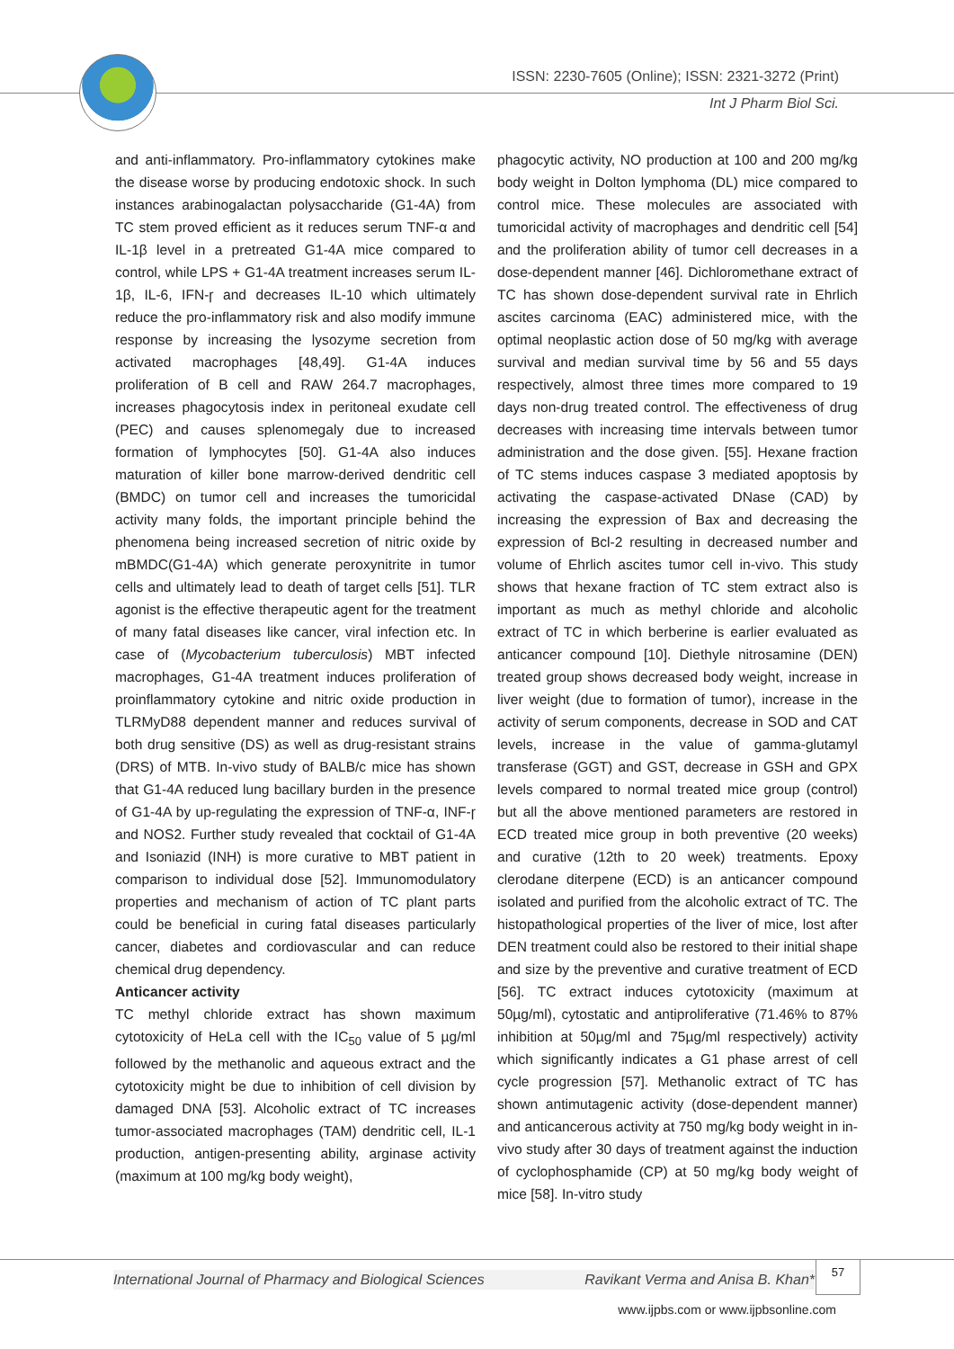ISSN: 2230-7605 (Online); ISSN: 2321-3272 (Print)
Int J Pharm Biol Sci.
and anti-inflammatory. Pro-inflammatory cytokines make the disease worse by producing endotoxic shock. In such instances arabinogalactan polysaccharide (G1-4A) from TC stem proved efficient as it reduces serum TNF-α and IL-1β level in a pretreated G1-4A mice compared to control, while LPS + G1-4A treatment increases serum IL-1β, IL-6, IFN-ɼ and decreases IL-10 which ultimately reduce the pro-inflammatory risk and also modify immune response by increasing the lysozyme secretion from activated macrophages [48,49]. G1-4A induces proliferation of B cell and RAW 264.7 macrophages, increases phagocytosis index in peritoneal exudate cell (PEC) and causes splenomegaly due to increased formation of lymphocytes [50]. G1-4A also induces maturation of killer bone marrow-derived dendritic cell (BMDC) on tumor cell and increases the tumoricidal activity many folds, the important principle behind the phenomena being increased secretion of nitric oxide by mBMDC(G1-4A) which generate peroxynitrite in tumor cells and ultimately lead to death of target cells [51]. TLR agonist is the effective therapeutic agent for the treatment of many fatal diseases like cancer, viral infection etc. In case of (Mycobacterium tuberculosis) MBT infected macrophages, G1-4A treatment induces proliferation of proinflammatory cytokine and nitric oxide production in TLRMyD88 dependent manner and reduces survival of both drug sensitive (DS) as well as drug-resistant strains (DRS) of MTB. In-vivo study of BALB/c mice has shown that G1-4A reduced lung bacillary burden in the presence of G1-4A by up-regulating the expression of TNF-α, INF-ɼ and NOS2. Further study revealed that cocktail of G1-4A and Isoniazid (INH) is more curative to MBT patient in comparison to individual dose [52]. Immunomodulatory properties and mechanism of action of TC plant parts could be beneficial in curing fatal diseases particularly cancer, diabetes and cordiovascular and can reduce chemical drug dependency.
Anticancer activity
TC methyl chloride extract has shown maximum cytotoxicity of HeLa cell with the IC<sub>50</sub> value of 5 µg/ml followed by the methanolic and aqueous extract and the cytotoxicity might be due to inhibition of cell division by damaged DNA [53]. Alcoholic extract of TC increases tumor-associated macrophages (TAM) dendritic cell, IL-1 production, antigen-presenting ability, arginase activity (maximum at 100 mg/kg body weight),
phagocytic activity, NO production at 100 and 200 mg/kg body weight in Dolton lymphoma (DL) mice compared to control mice. These molecules are associated with tumoricidal activity of macrophages and dendritic cell [54] and the proliferation ability of tumor cell decreases in a dose-dependent manner [46]. Dichloromethane extract of TC has shown dose-dependent survival rate in Ehrlich ascites carcinoma (EAC) administered mice, with the optimal neoplastic action dose of 50 mg/kg with average survival and median survival time by 56 and 55 days respectively, almost three times more compared to 19 days non-drug treated control. The effectiveness of drug decreases with increasing time intervals between tumor administration and the dose given. [55]. Hexane fraction of TC stems induces caspase 3 mediated apoptosis by activating the caspase-activated DNase (CAD) by increasing the expression of Bax and decreasing the expression of Bcl-2 resulting in decreased number and volume of Ehrlich ascites tumor cell in-vivo. This study shows that hexane fraction of TC stem extract also is important as much as methyl chloride and alcoholic extract of TC in which berberine is earlier evaluated as anticancer compound [10]. Diethyle nitrosamine (DEN) treated group shows decreased body weight, increase in liver weight (due to formation of tumor), increase in the activity of serum components, decrease in SOD and CAT levels, increase in the value of gamma-glutamyl transferase (GGT) and GST, decrease in GSH and GPX levels compared to normal treated mice group (control) but all the above mentioned parameters are restored in ECD treated mice group in both preventive (20 weeks) and curative (12th to 20 week) treatments. Epoxy clerodane diterpene (ECD) is an anticancer compound isolated and purified from the alcoholic extract of TC. The histopathological properties of the liver of mice, lost after DEN treatment could also be restored to their initial shape and size by the preventive and curative treatment of ECD [56]. TC extract induces cytotoxicity (maximum at 50µg/ml), cytostatic and antiproliferative (71.46% to 87% inhibition at 50µg/ml and 75µg/ml respectively) activity which significantly indicates a G1 phase arrest of cell cycle progression [57]. Methanolic extract of TC has shown antimutagenic activity (dose-dependent manner) and anticancerous activity at 750 mg/kg body weight in in-vivo study after 30 days of treatment against the induction of cyclophosphamide (CP) at 50 mg/kg body weight of mice [58]. In-vitro study
International Journal of Pharmacy and Biological Sciences Ravikant Verma and Anisa B. Khan*
57
www.ijpbs.com or www.ijpbsonline.com